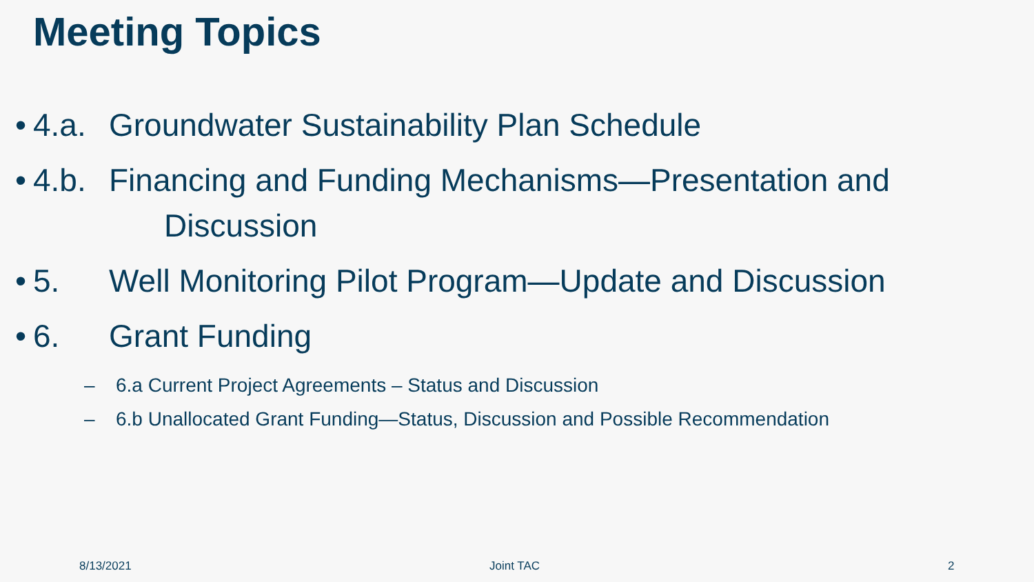Meeting Topics
• 4.a. Groundwater Sustainability Plan Schedule
• 4.b. Financing and Funding Mechanisms—Presentation and
Discussion
• 5. Well Monitoring Pilot Program—Update and Discussion
• 6. Grant Funding
– 6.a Current Project Agreements – Status and Discussion
– 6.b Unallocated Grant Funding—Status, Discussion and Possible Recommendation
8/13/2021 Joint TAC 2